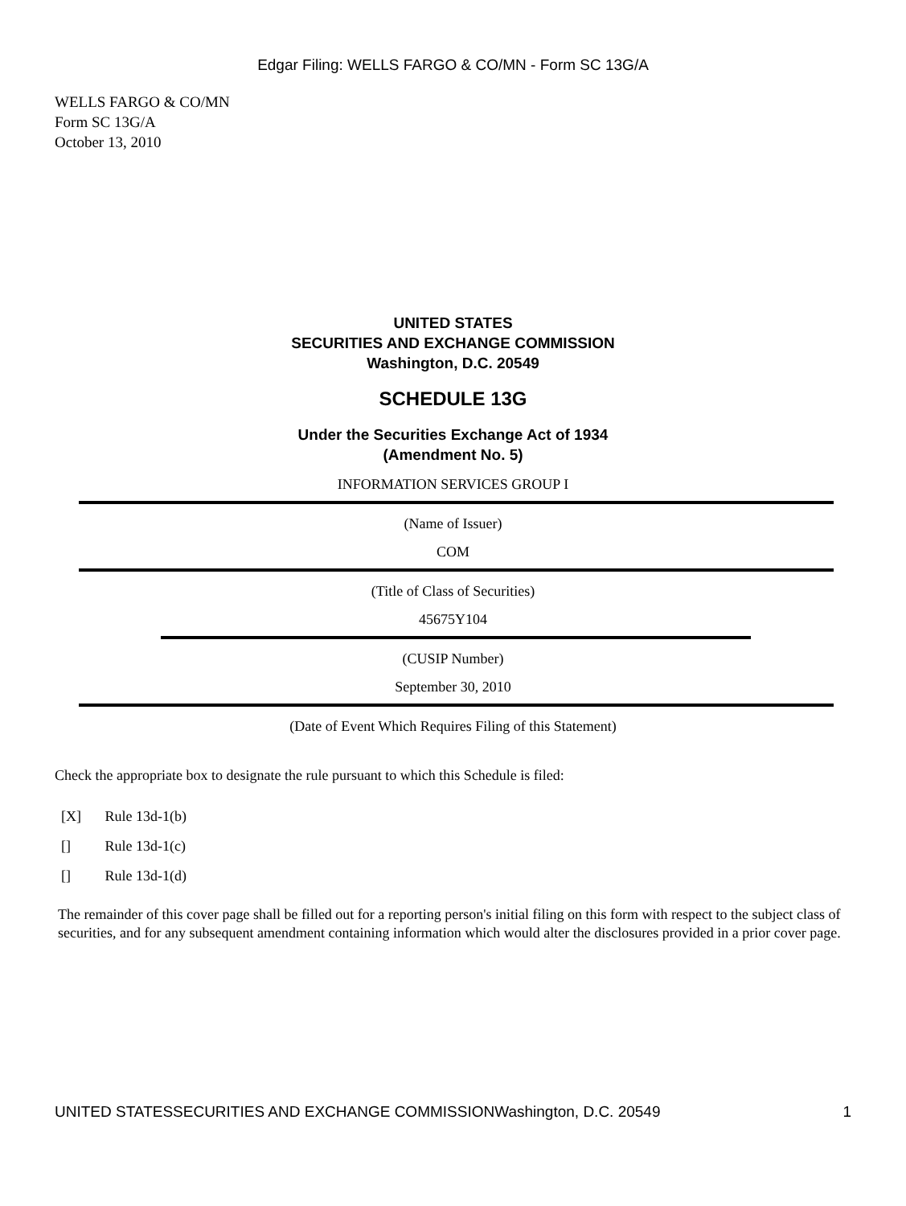Edgar Filing: WELLS FARGO & CO/MN - Form SC 13G/A
WELLS FARGO & CO/MN
Form SC 13G/A
October 13, 2010
UNITED STATES
SECURITIES AND EXCHANGE COMMISSION
Washington, D.C. 20549
SCHEDULE 13G
Under the Securities Exchange Act of 1934
(Amendment No. 5)
INFORMATION SERVICES GROUP I
(Name of Issuer)
COM
(Title of Class of Securities)
45675Y104
(CUSIP Number)
September 30, 2010
(Date of Event Which Requires Filing of this Statement)
Check the appropriate box to designate the rule pursuant to which this Schedule is filed:
[X] Rule 13d-1(b)
[] Rule 13d-1(c)
[] Rule 13d-1(d)
The remainder of this cover page shall be filled out for a reporting person's initial filing on this form with respect to the subject class of securities, and for any subsequent amendment containing information which would alter the disclosures provided in a prior cover page.
UNITED STATESSECURITIES AND EXCHANGE COMMISSIONWashington, D.C. 20549 1